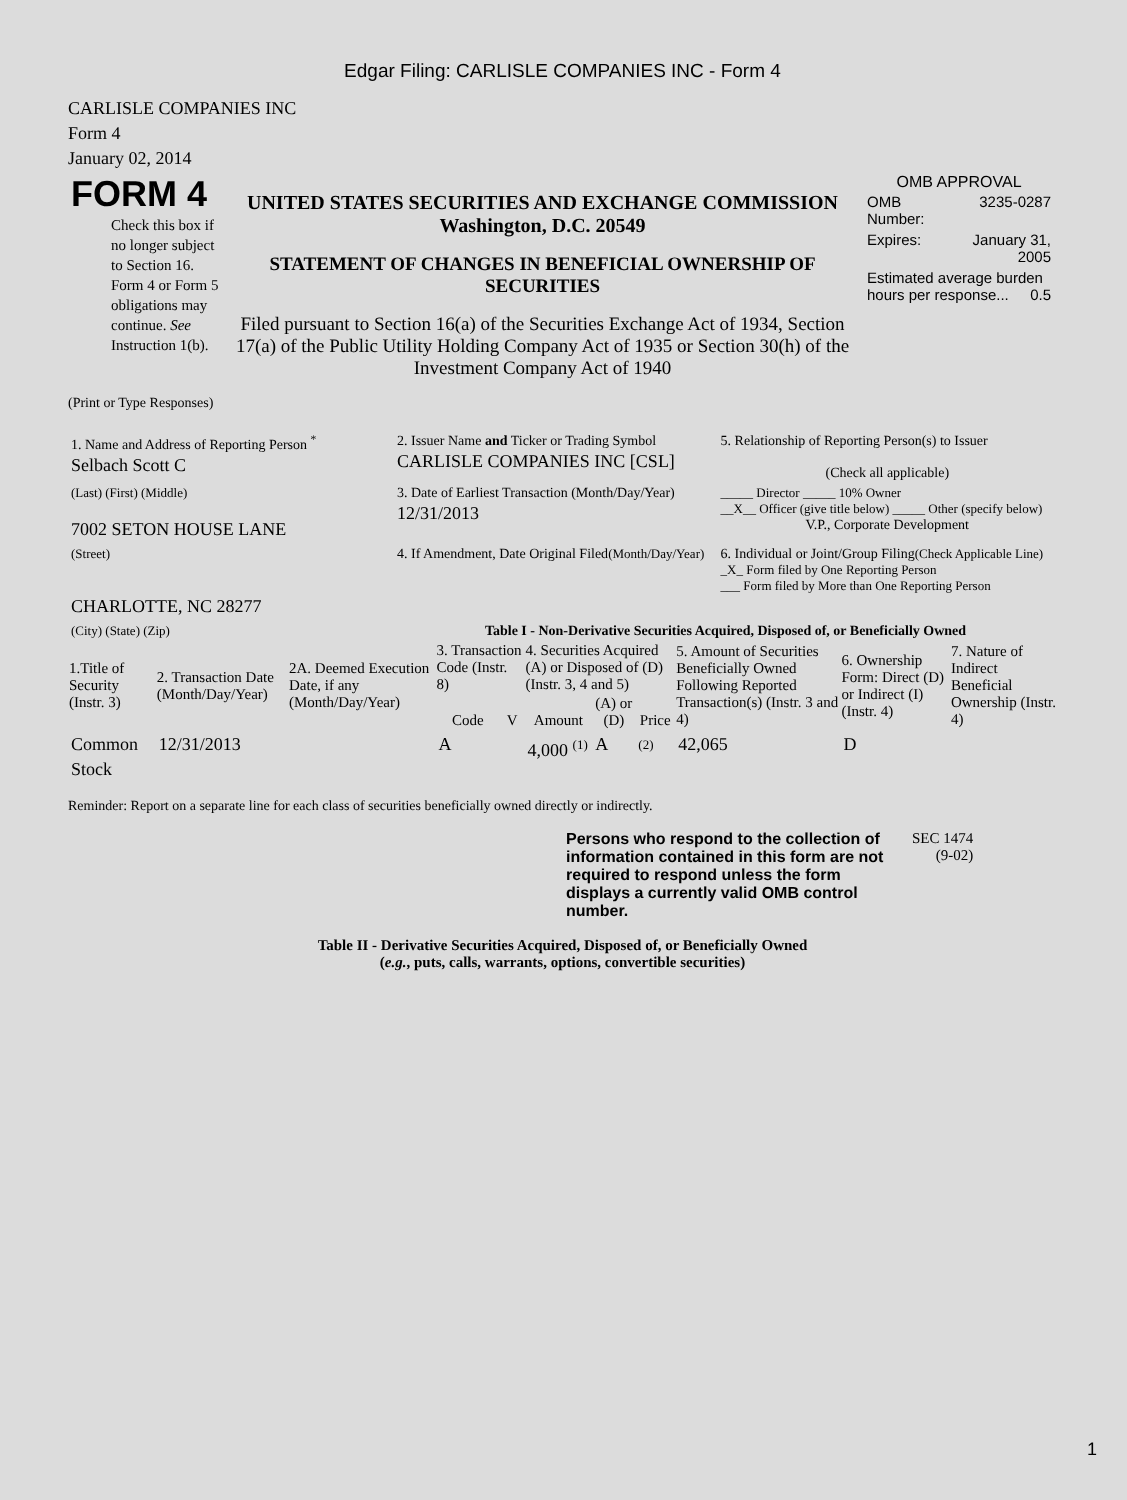Edgar Filing: CARLISLE COMPANIES INC - Form 4
CARLISLE COMPANIES INC
Form 4
January 02, 2014
| FORM 4 Check this box if no longer subject to Section 16. Form 4 or Form 5 obligations may continue. See Instruction 1(b). | UNITED STATES SECURITIES AND EXCHANGE COMMISSION Washington, D.C. 20549 STATEMENT OF CHANGES IN BENEFICIAL OWNERSHIP OF SECURITIES Filed pursuant to Section 16(a) of the Securities Exchange Act of 1934, Section 17(a) of the Public Utility Holding Company Act of 1935 or Section 30(h) of the Investment Company Act of 1940 | OMB APPROVAL / OMB Number: / 3235-0287 / / Expires: / January 31, 2005 / / Estimated average burden hours per response... 0.5 / / |
(Print or Type Responses)
| 1. Name and Address of Reporting Person <sup>*</sup> Selbach Scott C | 2. Issuer Name and Ticker or Trading Symbol CARLISLE COMPANIES INC [CSL] | 5. Relationship of Reporting Person(s) to Issuer (Check all applicable) |
| (Last) (First) (Middle) 7002 SETON HOUSE LANE | 3. Date of Earliest Transaction (Month/Day/Year) 12/31/2013 | _____ Director _____ 10% Owner __X__ Officer (give title below) _____ Other (specify below) V.P., Corporate Development |
| (Street) CHARLOTTE, NC 28277 | 4. If Amendment, Date Original Filed (Month/Day/Year) | 6. Individual or Joint/Group Filing (Check Applicable Line) _X_ Form filed by One Reporting Person ___ Form filed by More than One Reporting Person |
| (City) (State) (Zip) | Table I - Non-Derivative Securities Acquired, Disposed of, or Beneficially Owned | |
| 1.Title of Security (Instr. 3) | 2. Transaction Date (Month/Day/Year) | 2A. Deemed Execution Date, if any (Month/Day/Year) | 3. Transaction Code (Instr. 8) | | 4. Securities Acquired (A) or Disposed of (D) (Instr. 3, 4 and 5) | | | 5. Amount of Securities Beneficially Owned Following Reported Transaction(s) (Instr. 3 and 4) | 6. Ownership Form: Direct (D) or Indirect (I) (Instr. 4) | 7. Nature of Indirect Beneficial Ownership (Instr. 4) |
| --- | --- | --- | --- | --- | --- | --- | --- | --- | --- | --- |
| | | | Code | V | Amount | (A) or (D) | Price | | | |
| Common Stock | 12/31/2013 | | A | | 4,000 <sup>(1)</sup> | A | <sup>(2)</sup> | 42,065 | D | |
Reminder: Report on a separate line for each class of securities beneficially owned directly or indirectly.
| Persons who respond to the collection of information contained in this form are not required to respond unless the form displays a currently valid OMB control number. | SEC 1474 (9-02) |
Table II - Derivative Securities Acquired, Disposed of, or Beneficially Owned
(e.g., puts, calls, warrants, options, convertible securities)
1